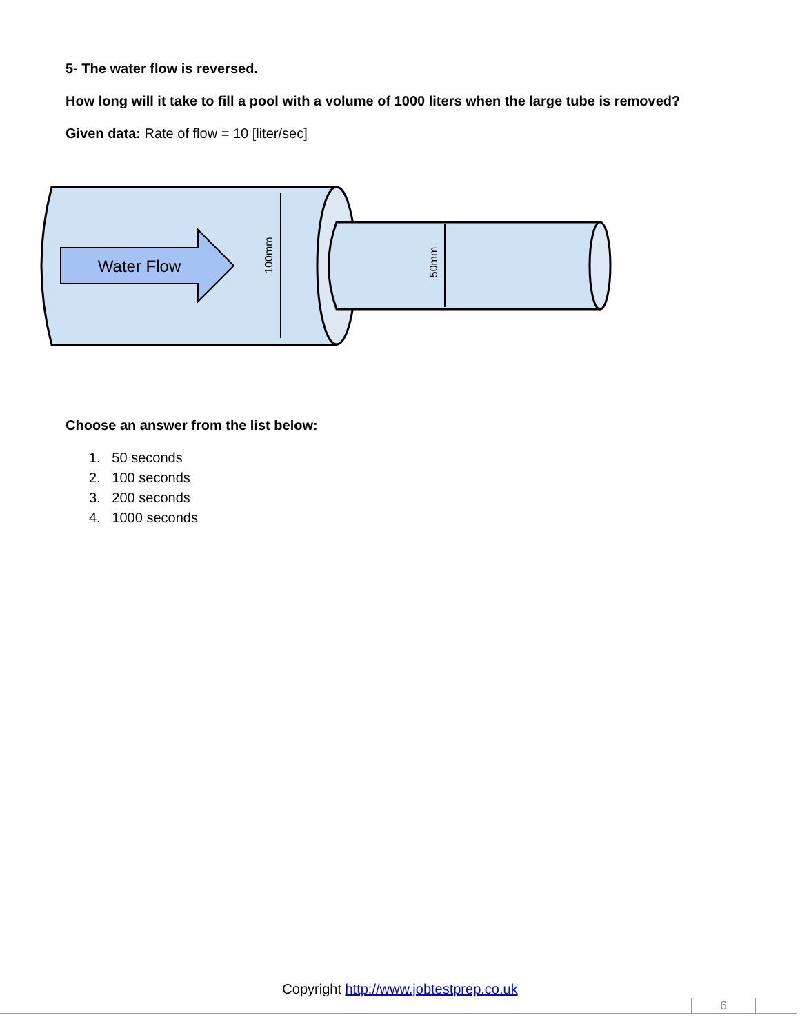5- The water flow is reversed.
How long will it take to fill a pool with a volume of 1000 liters when the large tube is removed?
Given data: Rate of flow = 10 [liter/sec]
Water Flow
100mm
50mm
Choose an answer from the list below:
1. 50 seconds
2. 100 seconds
3. 200 seconds
4. 1000 seconds
Copyright http://www.jobtestprep.co.uk
6